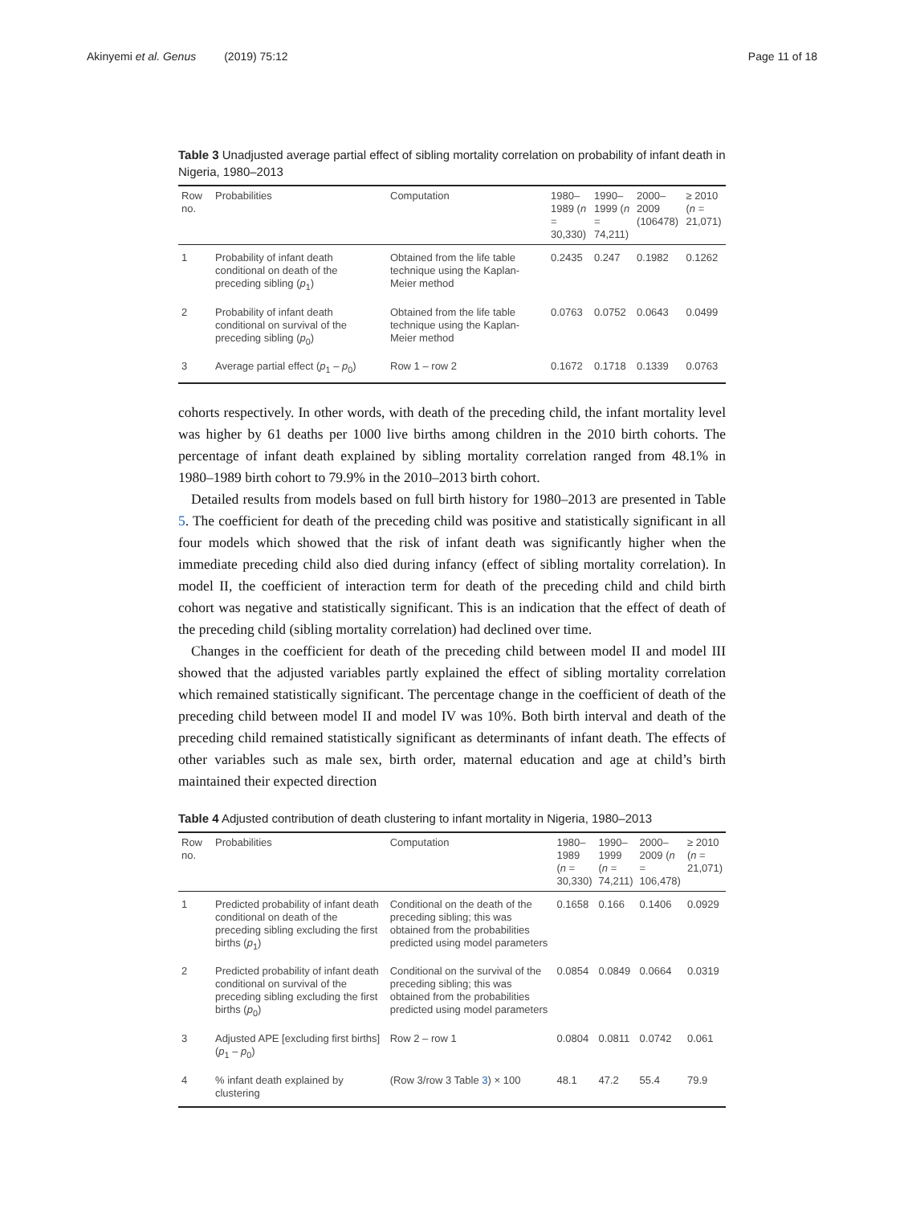Akinyemi et al. Genus (2019) 75:12 Page 11 of 18
Table 3 Unadjusted average partial effect of sibling mortality correlation on probability of infant death in Nigeria, 1980–2013
| Row no. | Probabilities | Computation | 1980–1989 ( n = 30,330) | 1990–1999 ( n = 74,211) | 2000–2009 (106478) | ≥ 2010 ( n = 21,071) |
| --- | --- | --- | --- | --- | --- | --- |
| 1 | Probability of infant death conditional on death of the preceding sibling ( p<sub>1</sub>) | Obtained from the life table technique using the Kaplan-Meier method | 0.2435 | 0.247 | 0.1982 | 0.1262 |
| 2 | Probability of infant death conditional on survival of the preceding sibling ( p<sub>0</sub>) | Obtained from the life table technique using the Kaplan-Meier method | 0.0763 | 0.0752 | 0.0643 | 0.0499 |
| 3 | Average partial effect ( p<sub>1</sub> – p<sub>0</sub>) | Row 1 – row 2 | 0.1672 | 0.1718 | 0.1339 | 0.0763 |
cohorts respectively. In other words, with death of the preceding child, the infant mortality level was higher by 61 deaths per 1000 live births among children in the 2010 birth cohorts. The percentage of infant death explained by sibling mortality correlation ranged from 48.1% in 1980–1989 birth cohort to 79.9% in the 2010–2013 birth cohort.
Detailed results from models based on full birth history for 1980–2013 are presented in Table 5. The coefficient for death of the preceding child was positive and statistically significant in all four models which showed that the risk of infant death was significantly higher when the immediate preceding child also died during infancy (effect of sibling mortality correlation). In model II, the coefficient of interaction term for death of the preceding child and child birth cohort was negative and statistically significant. This is an indication that the effect of death of the preceding child (sibling mortality correlation) had declined over time.
Changes in the coefficient for death of the preceding child between model II and model III showed that the adjusted variables partly explained the effect of sibling mortality correlation which remained statistically significant. The percentage change in the coefficient of death of the preceding child between model II and model IV was 10%. Both birth interval and death of the preceding child remained statistically significant as determinants of infant death. The effects of other variables such as male sex, birth order, maternal education and age at child’s birth maintained their expected direction
Table 4 Adjusted contribution of death clustering to infant mortality in Nigeria, 1980–2013
| Row no. | Probabilities | Computation | 1980–1989 ( n = 30,330) | 1990–1999 ( n = 74,211) | 2000–2009 ( n = 106,478) | ≥ 2010 ( n = 21,071) |
| --- | --- | --- | --- | --- | --- | --- |
| 1 | Predicted probability of infant death conditional on death of the preceding sibling excluding the first births ( p<sub>1</sub>) | Conditional on the death of the preceding sibling; this was obtained from the probabilities predicted using model parameters | 0.1658 | 0.166 | 0.1406 | 0.0929 |
| 2 | Predicted probability of infant death conditional on survival of the preceding sibling excluding the first births ( p<sub>0</sub>) | Conditional on the survival of the preceding sibling; this was obtained from the probabilities predicted using model parameters | 0.0854 | 0.0849 | 0.0664 | 0.0319 |
| 3 | Adjusted APE [excluding first births] ( p<sub>1</sub> – p<sub>0</sub>) | Row 2 – row 1 | 0.0804 | 0.0811 | 0.0742 | 0.061 |
| 4 | % infant death explained by clustering | (Row 3/row 3 Table 3 ) × 100 | 48.1 | 47.2 | 55.4 | 79.9 |